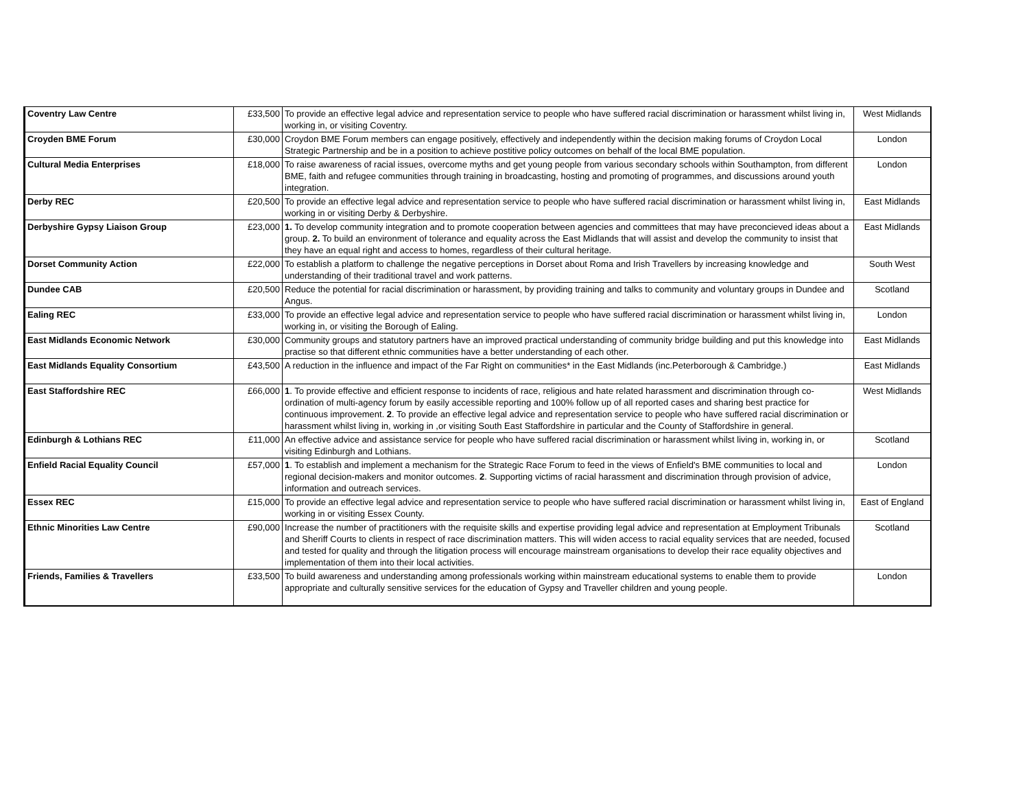| Coventry Law Centre | £33,500 | To provide an effective legal advice and representation service to people who have suffered racial discrimination or harassment whilst living in, working in, or visiting Coventry. | West Midlands |
| Croyden BME Forum | £30,000 | Croydon BME Forum members can engage positively, effectively and independently within the decision making forums of Croydon Local Strategic Partnership and be in a position to achieve postitive policy outcomes on behalf of the local BME population. | London |
| Cultural Media Enterprises | £18,000 | To raise awareness of racial issues, overcome myths and get young people from various secondary schools within Southampton, from different BME, faith and refugee communities through training in broadcasting, hosting and promoting of programmes, and discussions around youth integration. | London |
| Derby REC | £20,500 | To provide an effective legal advice and representation service to people who have suffered racial discrimination or harassment whilst living in, working in or visiting Derby & Derbyshire. | East Midlands |
| Derbyshire Gypsy Liaison Group | £23,000 | 1. To develop community integration and to promote cooperation between agencies and committees that may have preconcieved ideas about a group. 2. To build an environment of tolerance and equality across the East Midlands that will assist and develop the community to insist that they have an equal right and access to homes, regardless of their cultural heritage. | East Midlands |
| Dorset Community Action | £22,000 | To establish a platform to challenge the negative perceptions in Dorset about Roma and Irish Travellers by increasing knowledge and understanding of their traditional travel and work patterns. | South West |
| Dundee CAB | £20,500 | Reduce the potential for racial discrimination or harassment, by providing training and talks to community and voluntary groups in Dundee and Angus. | Scotland |
| Ealing REC | £33,000 | To provide an effective legal advice and representation service to people who have suffered racial discrimination or harassment whilst living in, working in, or visiting the Borough of Ealing. | London |
| East Midlands Economic Network | £30,000 | Community groups and statutory partners have an improved practical understanding of community bridge building and put this knowledge into practise so that different ethnic communities have a better understanding of each other. | East Midlands |
| East Midlands Equality Consortium | £43,500 | A reduction in the influence and impact of the Far Right on communities* in the East Midlands (inc.Peterborough & Cambridge.) | East Midlands |
| East Staffordshire REC | £66,000 | 1 . To provide effective and efficient response to incidents of race, religious and hate related harassment and discrimination through co-ordination of multi-agency forum by easily accessible reporting and 100% follow up of all reported cases and sharing best practice for continuous improvement. 2 . To provide an effective legal advice and representation service to people who have suffered racial discrimination or harassment whilst living in, working in ,or visiting South East Staffordshire in particular and the County of Staffordshire in general. | West Midlands |
| Edinburgh & Lothians REC | £11,000 | An effective advice and assistance service for people who have suffered racial discrimination or harassment whilst living in, working in, or visiting Edinburgh and Lothians. | Scotland |
| Enfield Racial Equality Council | £57,000 | 1 . To establish and implement a mechanism for the Strategic Race Forum to feed in the views of Enfield's BME communities to local and regional decision-makers and monitor outcomes. 2 . Supporting victims of racial harassment and discrimination through provision of advice, information and outreach services. | London |
| Essex REC | £15,000 | To provide an effective legal advice and representation service to people who have suffered racial discrimination or harassment whilst living in, working in or visiting Essex County. | East of England |
| Ethnic Minorities Law Centre | £90,000 | Increase the number of practitioners with the requisite skills and expertise providing legal advice and representation at Employment Tribunals and Sheriff Courts to clients in respect of race discrimination matters. This will widen access to racial equality services that are needed, focused and tested for quality and through the litigation process will encourage mainstream organisations to develop their race equality objectives and implementation of them into their local activities. | Scotland |
| Friends, Families & Travellers | £33,500 | To build awareness and understanding among professionals working within mainstream educational systems to enable them to provide appropriate and culturally sensitive services for the education of Gypsy and Traveller children and young people. | London |